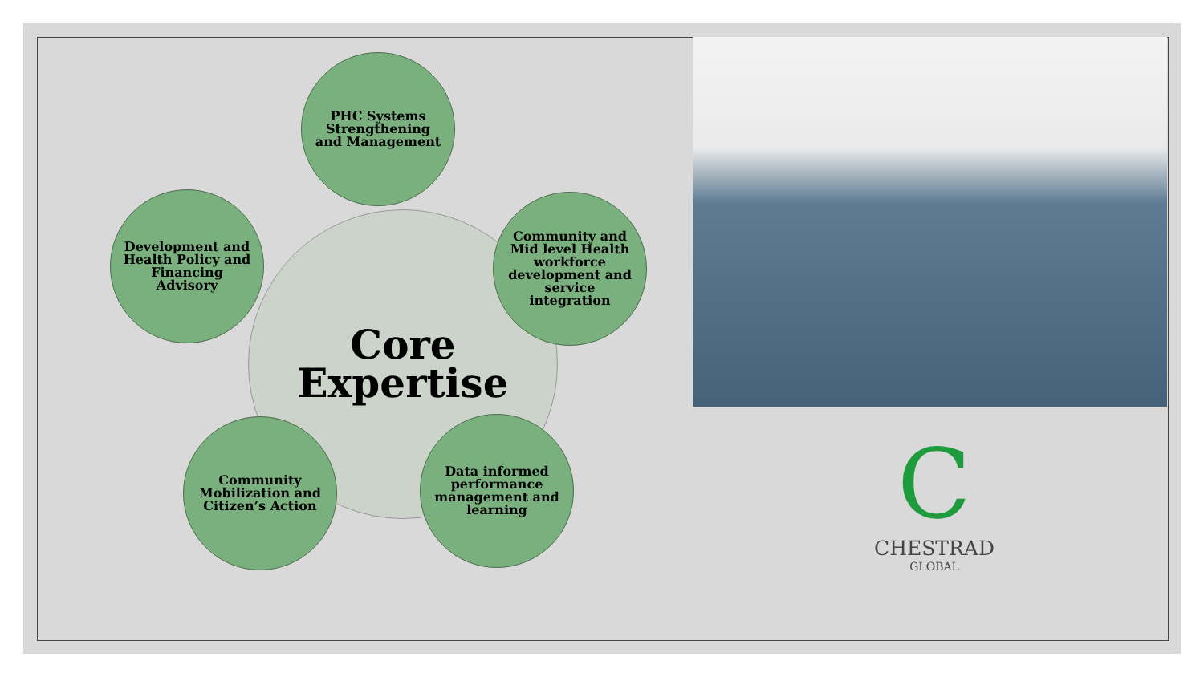Core
Expertise
PHC Systems Strengthening and Management
Community and Mid level Health workforce development and service integration
Development and Health Policy and Financing Advisory
Community Mobilization and Citizen’s Action
Data informed performance management and learning
C
CHESTRAD
GLOBAL